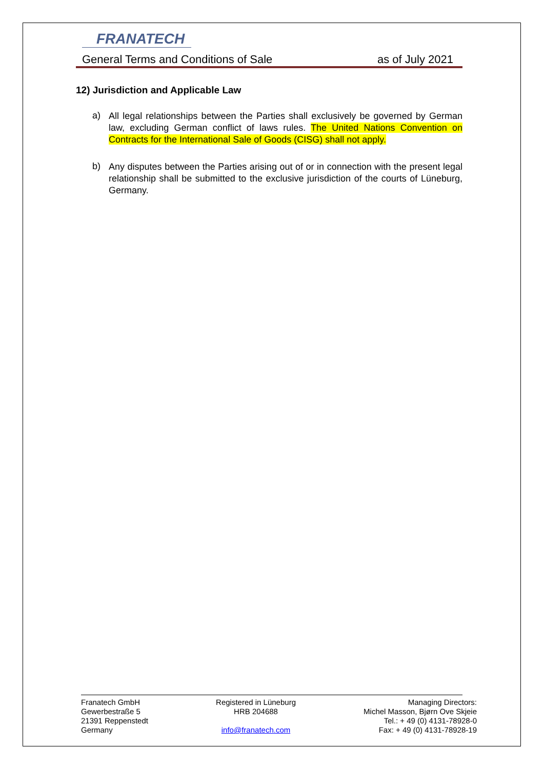FRANATECH
General Terms and Conditions of Sale as of July 2021
12) Jurisdiction and Applicable Law
a)
All legal relationships between the Parties shall exclusively be governed by German law, excluding German conflict of laws rules. The United Nations Convention on Contracts for the International Sale of Goods (CISG) shall not apply.
b)
Any disputes between the Parties arising out of or in connection with the present legal relationship shall be submitted to the exclusive jurisdiction of the courts of Lüneburg, Germany.
Franatech GmbH
Gewerbestraße 5
21391 Reppenstedt
Germany
Registered in Lüneburg
HRB 204688
info@franatech.com
Managing Directors:
Michel Masson, Bjørn Ove Skjeie
Tel.: + 49 (0) 4131-78928-0
Fax: + 49 (0) 4131-78928-19